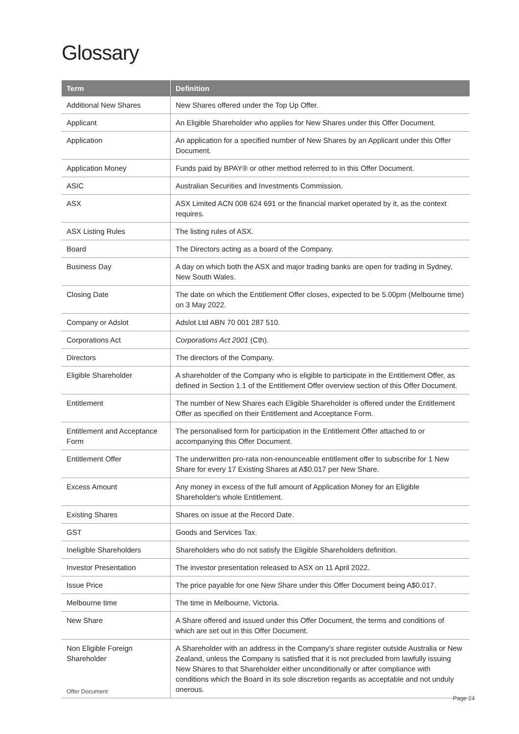Glossary
| Term | Definition |
| --- | --- |
| Additional New Shares | New Shares offered under the Top Up Offer. |
| Applicant | An Eligible Shareholder who applies for New Shares under this Offer Document. |
| Application | An application for a specified number of New Shares by an Applicant under this Offer Document. |
| Application Money | Funds paid by BPAY® or other method referred to in this Offer Document. |
| ASIC | Australian Securities and Investments Commission. |
| ASX | ASX Limited ACN 008 624 691 or the financial market operated by it, as the context requires. |
| ASX Listing Rules | The listing rules of ASX. |
| Board | The Directors acting as a board of the Company. |
| Business Day | A day on which both the ASX and major trading banks are open for trading in Sydney, New South Wales. |
| Closing Date | The date on which the Entitlement Offer closes, expected to be 5.00pm (Melbourne time) on 3 May 2022. |
| Company or Adslot | Adslot Ltd ABN 70 001 287 510. |
| Corporations Act | Corporations Act 2001 (Cth). |
| Directors | The directors of the Company. |
| Eligible Shareholder | A shareholder of the Company who is eligible to participate in the Entitlement Offer, as defined in Section 1.1 of the Entitlement Offer overview section of this Offer Document. |
| Entitlement | The number of New Shares each Eligible Shareholder is offered under the Entitlement Offer as specified on their Entitlement and Acceptance Form. |
| Entitlement and Acceptance Form | The personalised form for participation in the Entitlement Offer attached to or accompanying this Offer Document. |
| Entitlement Offer | The underwritten pro-rata non-renounceable entitlement offer to subscribe for 1 New Share for every 17 Existing Shares at A$0.017 per New Share. |
| Excess Amount | Any money in excess of the full amount of Application Money for an Eligible Shareholder's whole Entitlement. |
| Existing Shares | Shares on issue at the Record Date. |
| GST | Goods and Services Tax. |
| Ineligible Shareholders | Shareholders who do not satisfy the Eligible Shareholders definition. |
| Investor Presentation | The investor presentation released to ASX on 11 April 2022. |
| Issue Price | The price payable for one New Share under this Offer Document being A$0.017. |
| Melbourne time | The time in Melbourne, Victoria. |
| New Share | A Share offered and issued under this Offer Document, the terms and conditions of which are set out in this Offer Document. |
| Non Eligible Foreign Shareholder | A Shareholder with an address in the Company's share register outside Australia or New Zealand, unless the Company is satisfied that it is not precluded from lawfully issuing New Shares to that Shareholder either unconditionally or after compliance with conditions which the Board in its sole discretion regards as acceptable and not unduly onerous. |
Offer Document
Page 24